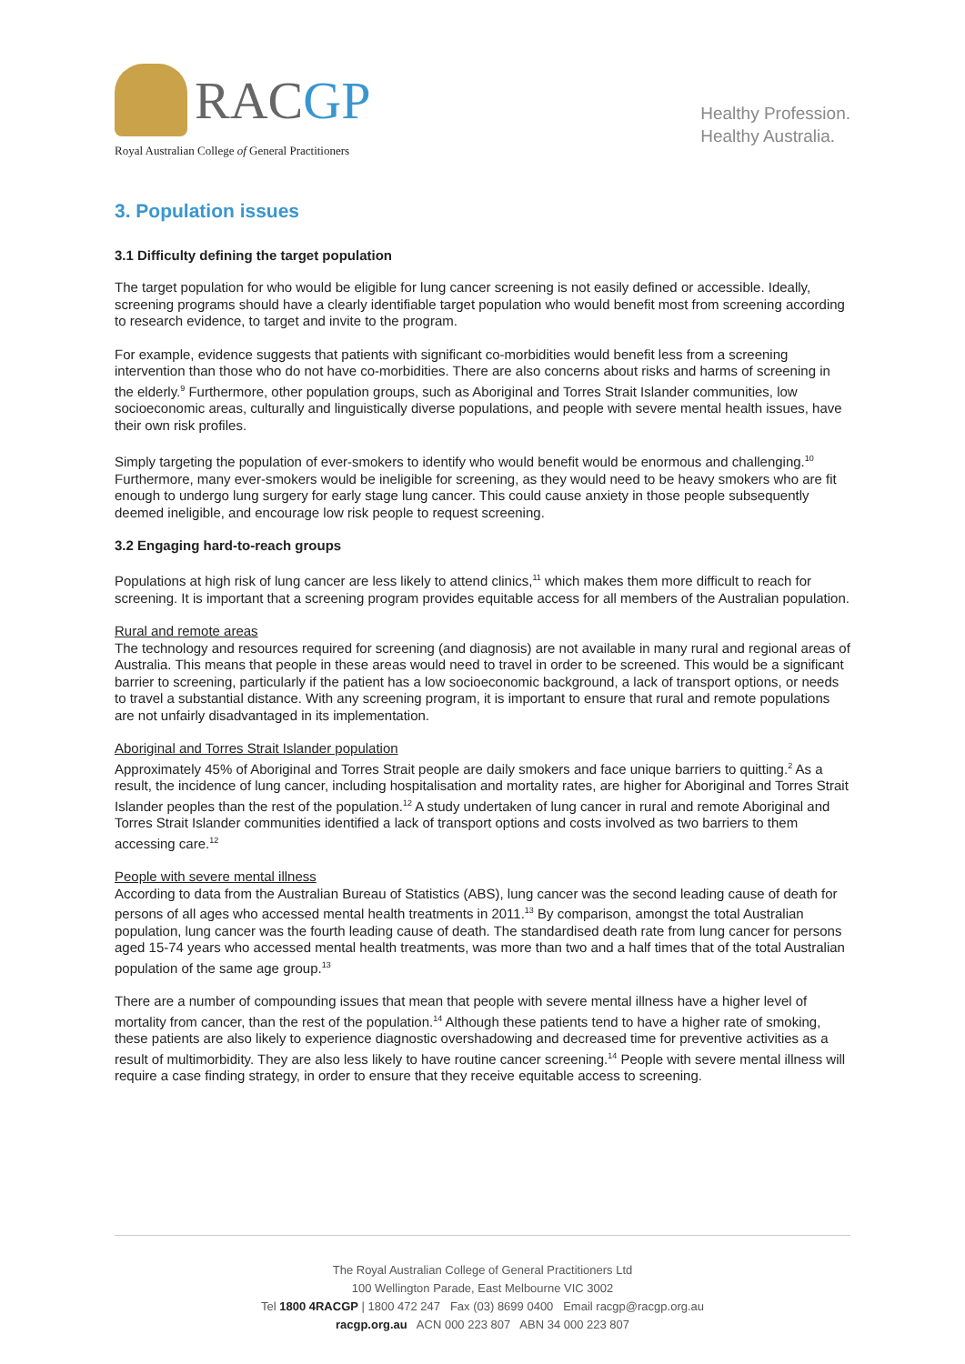RACGP
Royal Australian College of General Practitioners
Healthy Profession.
Healthy Australia.
3. Population issues
3.1 Difficulty defining the target population
The target population for who would be eligible for lung cancer screening is not easily defined or accessible. Ideally, screening programs should have a clearly identifiable target population who would benefit most from screening according to research evidence, to target and invite to the program.
For example, evidence suggests that patients with significant co-morbidities would benefit less from a screening intervention than those who do not have co-morbidities. There are also concerns about risks and harms of screening in the elderly.<sup>9</sup> Furthermore, other population groups, such as Aboriginal and Torres Strait Islander communities, low socioeconomic areas, culturally and linguistically diverse populations, and people with severe mental health issues, have their own risk profiles.
Simply targeting the population of ever-smokers to identify who would benefit would be enormous and challenging.<sup>10</sup> Furthermore, many ever-smokers would be ineligible for screening, as they would need to be heavy smokers who are fit enough to undergo lung surgery for early stage lung cancer. This could cause anxiety in those people subsequently deemed ineligible, and encourage low risk people to request screening.
3.2 Engaging hard-to-reach groups
Populations at high risk of lung cancer are less likely to attend clinics,<sup>11</sup> which makes them more difficult to reach for screening. It is important that a screening program provides equitable access for all members of the Australian population.
Rural and remote areas
The technology and resources required for screening (and diagnosis) are not available in many rural and regional areas of Australia. This means that people in these areas would need to travel in order to be screened. This would be a significant barrier to screening, particularly if the patient has a low socioeconomic background, a lack of transport options, or needs to travel a substantial distance. With any screening program, it is important to ensure that rural and remote populations are not unfairly disadvantaged in its implementation.
Aboriginal and Torres Strait Islander population
Approximately 45% of Aboriginal and Torres Strait people are daily smokers and face unique barriers to quitting.<sup>2</sup> As a result, the incidence of lung cancer, including hospitalisation and mortality rates, are higher for Aboriginal and Torres Strait Islander peoples than the rest of the population.<sup>12</sup> A study undertaken of lung cancer in rural and remote Aboriginal and Torres Strait Islander communities identified a lack of transport options and costs involved as two barriers to them accessing care.<sup>12</sup>
People with severe mental illness
According to data from the Australian Bureau of Statistics (ABS), lung cancer was the second leading cause of death for persons of all ages who accessed mental health treatments in 2011.<sup>13</sup> By comparison, amongst the total Australian population, lung cancer was the fourth leading cause of death. The standardised death rate from lung cancer for persons aged 15-74 years who accessed mental health treatments, was more than two and a half times that of the total Australian population of the same age group.<sup>13</sup>
There are a number of compounding issues that mean that people with severe mental illness have a higher level of mortality from cancer, than the rest of the population.<sup>14</sup> Although these patients tend to have a higher rate of smoking, these patients are also likely to experience diagnostic overshadowing and decreased time for preventive activities as a result of multimorbidity. They are also less likely to have routine cancer screening.<sup>14</sup> People with severe mental illness will require a case finding strategy, in order to ensure that they receive equitable access to screening.
The Royal Australian College of General Practitioners Ltd
100 Wellington Parade, East Melbourne VIC 3002
Tel 1800 4RACGP | 1800 472 247 Fax (03) 8699 0400 Email racgp@racgp.org.au
racgp.org.au ACN 000 223 807 ABN 34 000 223 807